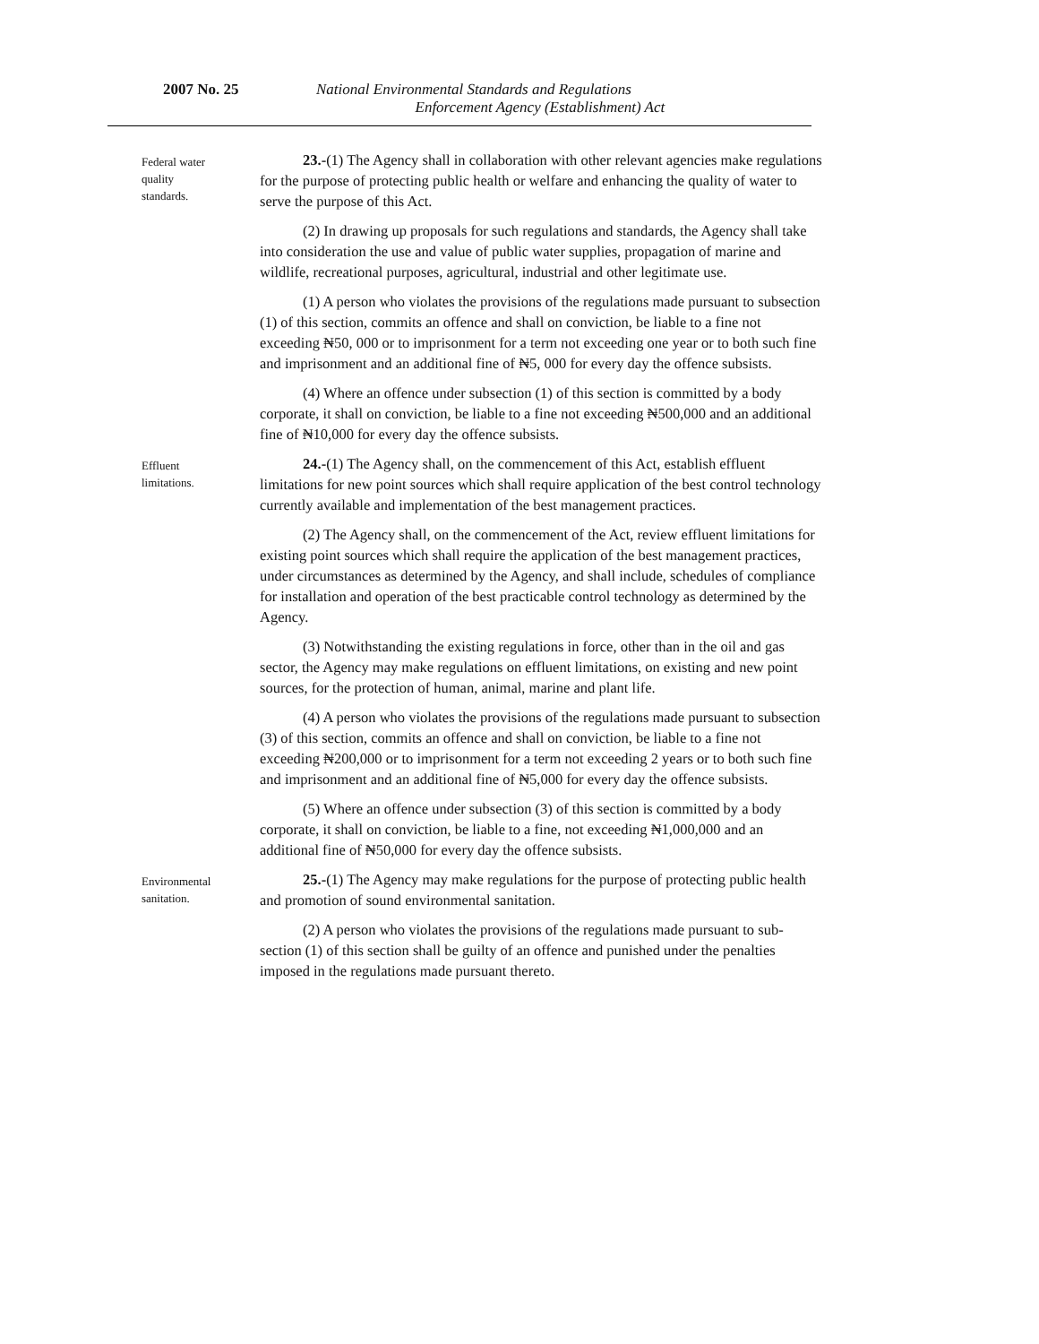2007 No. 25 National Environmental Standards and Regulations
Enforcement Agency (Establishment) Act
Federal water
quality
standards.
23.-(1) The Agency shall in collaboration with other relevant agencies make regulations for the purpose of protecting public health or welfare and enhancing the quality of water to serve the purpose of this Act.
(2) In drawing up proposals for such regulations and standards, the Agency shall take into consideration the use and value of public water supplies, propagation of marine and wildlife, recreational purposes, agricultural, industrial and other legitimate use.
(1) A person who violates the provisions of the regulations made pursuant to subsection (1) of this section, commits an offence and shall on conviction, be liable to a fine not exceeding ₦50, 000 or to imprisonment for a term not exceeding one year or to both such fine and imprisonment and an additional fine of ₦5, 000 for every day the offence subsists.
(4) Where an offence under subsection (1) of this section is committed by a body corporate, it shall on conviction, be liable to a fine not exceeding ₦500,000 and an additional fine of ₦10,000 for every day the offence subsists.
Effluent
limitations.
24.-(1) The Agency shall, on the commencement of this Act, establish effluent limitations for new point sources which shall require application of the best control technology currently available and implementation of the best management practices.
(2) The Agency shall, on the commencement of the Act, review effluent limitations for existing point sources which shall require the application of the best management practices, under circumstances as determined by the Agency, and shall include, schedules of compliance for installation and operation of the best practicable control technology as determined by the Agency.
(3) Notwithstanding the existing regulations in force, other than in the oil and gas sector, the Agency may make regulations on effluent limitations, on existing and new point sources, for the protection of human, animal, marine and plant life.
(4) A person who violates the provisions of the regulations made pursuant to subsection (3) of this section, commits an offence and shall on conviction, be liable to a fine not exceeding ₦200,000 or to imprisonment for a term not exceeding 2 years or to both such fine and imprisonment and an additional fine of ₦5,000 for every day the offence subsists.
(5) Where an offence under subsection (3) of this section is committed by a body corporate, it shall on conviction, be liable to a fine, not exceeding ₦1,000,000 and an additional fine of ₦50,000 for every day the offence subsists.
Environmental
sanitation.
25.-(1) The Agency may make regulations for the purpose of protecting public health and promotion of sound environmental sanitation.
(2) A person who violates the provisions of the regulations made pursuant to sub-section (1) of this section shall be guilty of an offence and punished under the penalties imposed in the regulations made pursuant thereto.